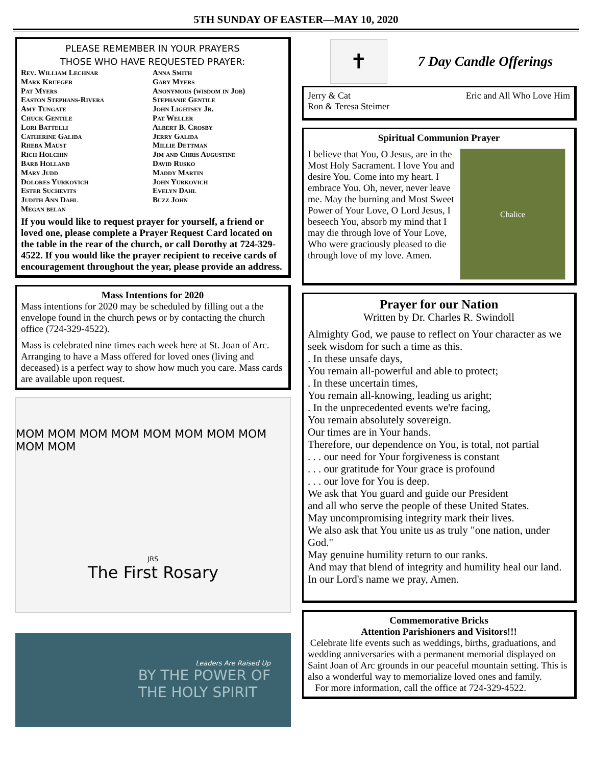5TH SUNDAY OF EASTER—MAY 10, 2020
PLEASE REMEMBER IN YOUR PRAYERS
THOSE WHO HAVE REQUESTED PRAYER:
Rev. William Lechnar
Mark Krueger
Pat Myers
Easton Stephans-Rivera
Amy Tungate
Chuck Gentile
Lori Battelli
Catherine Galida
Rheba Maust
Rich Holchin
Barb Holland
Mary Judd
Dolores Yurkovich
Ester Suchevits
Judith Ann Dahl
Megan belan
Anna Smith
Gary Myers
Anonymous (wisdom in Job)
Stephanie Gentile
John Lightsey Jr.
Pat Weller
Albert B. Crosby
Jerry Galida
Millie Dettman
Jim and Chris Augustine
David Rusko
Maddy Martin
John Yurkovich
Evelyn Dahl
Buzz John
If you would like to request prayer for yourself, a friend or loved one, please complete a Prayer Request Card located on the table in the rear of the church, or call Dorothy at 724-329-4522. If you would like the prayer recipient to receive cards of encouragement throughout the year, please provide an address.
Mass Intentions for 2020
Mass intentions for 2020 may be scheduled by filling out a the envelope found in the church pews or by contacting the church office (724-329-4522).
Mass is celebrated nine times each week here at St. Joan of Arc. Arranging to have a Mass offered for loved ones (living and deceased) is a perfect way to show how much you care. Mass cards are available upon request.
MOM MOM MOM MOM MOM MOM MOM MOM MOM MOM
JRS
The First Rosary
Leaders Are Raised Up
BY THE POWER OF
THE HOLY SPIRIT
✝
7 Day Candle Offerings
Jerry & Cat
Ron & Teresa Steimer
Eric and All Who Love Him
Spiritual Communion Prayer
I believe that You, O Jesus, are in the Most Holy Sacrament. I love You and desire You. Come into my heart. I embrace You. Oh, never, never leave me. May the burning and Most Sweet Power of Your Love, O Lord Jesus, I beseech You, absorb my mind that I may die through love of Your Love, Who were graciously pleased to die through love of my love. Amen.
Chalice
Prayer for our Nation
Written by Dr. Charles R. Swindoll
Almighty God, we pause to reflect on Your character as we seek wisdom for such a time as this.
. In these unsafe days,
You remain all-powerful and able to protect;
. In these uncertain times,
You remain all-knowing, leading us aright;
. In the unprecedented events we're facing,
You remain absolutely sovereign.
Our times are in Your hands.
Therefore, our dependence on You, is total, not partial
. . . our need for Your forgiveness is constant
. . . our gratitude for Your grace is profound
. . . our love for You is deep.
We ask that You guard and guide our President
and all who serve the people of these United States.
May uncompromising integrity mark their lives.
We also ask that You unite us as truly "one nation, under God."
May genuine humility return to our ranks.
And may that blend of integrity and humility heal our land.
In our Lord's name we pray, Amen.
Commemorative Bricks
Attention Parishioners and Visitors!!!
Celebrate life events such as weddings, births, graduations, and wedding anniversaries with a permanent memorial displayed on Saint Joan of Arc grounds in our peaceful mountain setting. This is also a wonderful way to memorialize loved ones and family.
For more information, call the office at 724-329-4522.